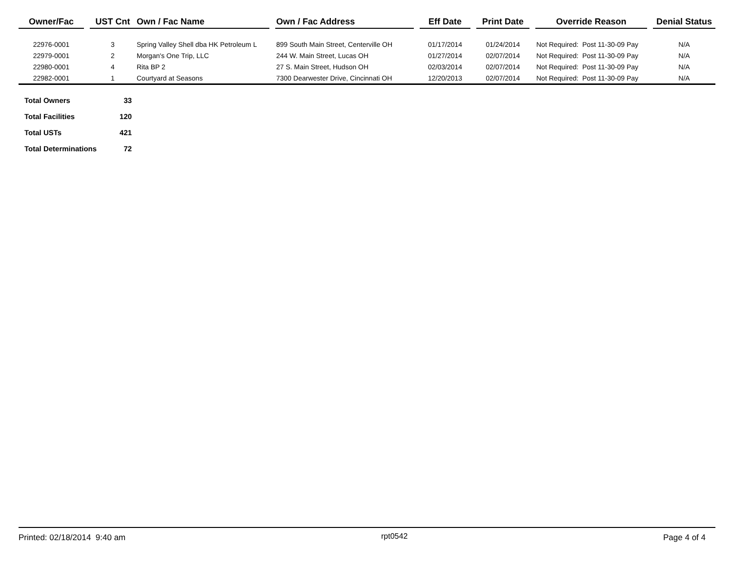| Owner/Fac | | UST Cnt | Own / Fac Name | | Own / Fac Address | | Eff Date | | Print Date | | Override Reason | | Denial Status |
| --- | --- | --- | --- | --- | --- | --- | --- | --- | --- | --- | --- | --- | --- |
| 22976-0001 | | 3 | Spring Valley Shell dba HK Petroleum L | | 899 South Main Street, Centerville OH | | 01/17/2014 | | 01/24/2014 | | Not Required: Post 11-30-09 Pay | | N/A |
| 22979-0001 | | 2 | Morgan's One Trip, LLC | | 244 W. Main Street, Lucas OH | | 01/27/2014 | | 02/07/2014 | | Not Required: Post 11-30-09 Pay | | N/A |
| 22980-0001 | | 4 | Rita BP 2 | | 27 S. Main Street, Hudson OH | | 02/03/2014 | | 02/07/2014 | | Not Required: Post 11-30-09 Pay | | N/A |
| 22982-0001 | | 1 | Courtyard at Seasons | | 7300 Dearwester Drive, Cincinnati OH | | 12/20/2013 | | 02/07/2014 | | Not Required: Post 11-30-09 Pay | | N/A |
| Total Owners | 33 |
| Total Facilities | 120 |
| Total USTs | 421 |
| Total Determinations | 72 |
Printed: 02/18/2014 9:40 am rpt0542 Page 4 of 4